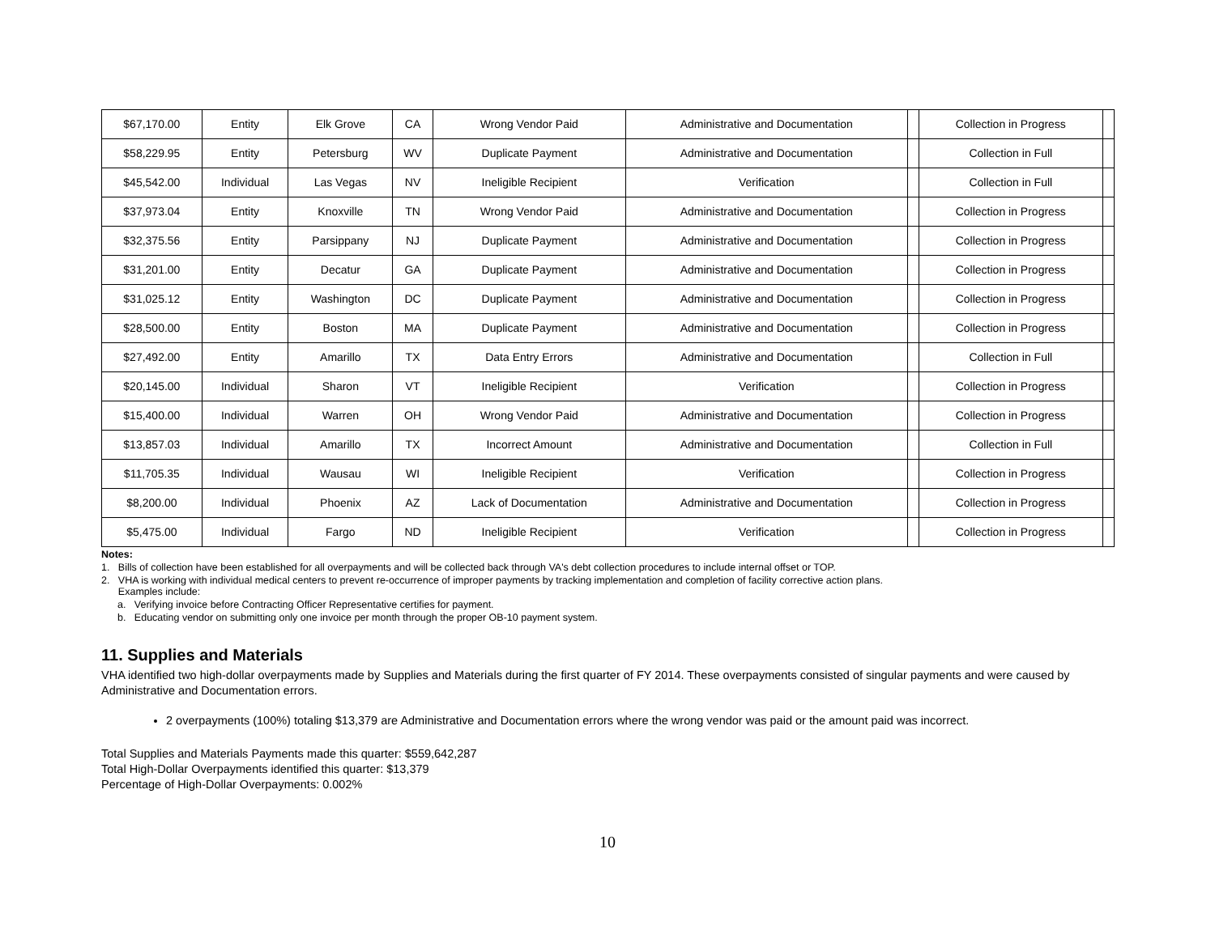| $67,170.00 | Entity | Elk Grove | CA | Wrong Vendor Paid | Administrative and Documentation | | Collection in Progress | |
| $58,229.95 | Entity | Petersburg | WV | Duplicate Payment | Administrative and Documentation | | Collection in Full | |
| $45,542.00 | Individual | Las Vegas | NV | Ineligible Recipient | Verification | | Collection in Full | |
| $37,973.04 | Entity | Knoxville | TN | Wrong Vendor Paid | Administrative and Documentation | | Collection in Progress | |
| $32,375.56 | Entity | Parsippany | NJ | Duplicate Payment | Administrative and Documentation | | Collection in Progress | |
| $31,201.00 | Entity | Decatur | GA | Duplicate Payment | Administrative and Documentation | | Collection in Progress | |
| $31,025.12 | Entity | Washington | DC | Duplicate Payment | Administrative and Documentation | | Collection in Progress | |
| $28,500.00 | Entity | Boston | MA | Duplicate Payment | Administrative and Documentation | | Collection in Progress | |
| $27,492.00 | Entity | Amarillo | TX | Data Entry Errors | Administrative and Documentation | | Collection in Full | |
| $20,145.00 | Individual | Sharon | VT | Ineligible Recipient | Verification | | Collection in Progress | |
| $15,400.00 | Individual | Warren | OH | Wrong Vendor Paid | Administrative and Documentation | | Collection in Progress | |
| $13,857.03 | Individual | Amarillo | TX | Incorrect Amount | Administrative and Documentation | | Collection in Full | |
| $11,705.35 | Individual | Wausau | WI | Ineligible Recipient | Verification | | Collection in Progress | |
| $8,200.00 | Individual | Phoenix | AZ | Lack of Documentation | Administrative and Documentation | | Collection in Progress | |
| $5,475.00 | Individual | Fargo | ND | Ineligible Recipient | Verification | | Collection in Progress | |
Notes:
1. Bills of collection have been established for all overpayments and will be collected back through VA's debt collection procedures to include internal offset or TOP.
2. VHA is working with individual medical centers to prevent re-occurrence of improper payments by tracking implementation and completion of facility corrective action plans.
Examples include:
a. Verifying invoice before Contracting Officer Representative certifies for payment.
b. Educating vendor on submitting only one invoice per month through the proper OB-10 payment system.
11. Supplies and Materials
VHA identified two high-dollar overpayments made by Supplies and Materials during the first quarter of FY 2014. These overpayments consisted of singular payments and were caused by Administrative and Documentation errors.
2 overpayments (100%) totaling $13,379 are Administrative and Documentation errors where the wrong vendor was paid or the amount paid was incorrect.
Total Supplies and Materials Payments made this quarter: $559,642,287
Total High-Dollar Overpayments identified this quarter: $13,379
Percentage of High-Dollar Overpayments: 0.002%
10